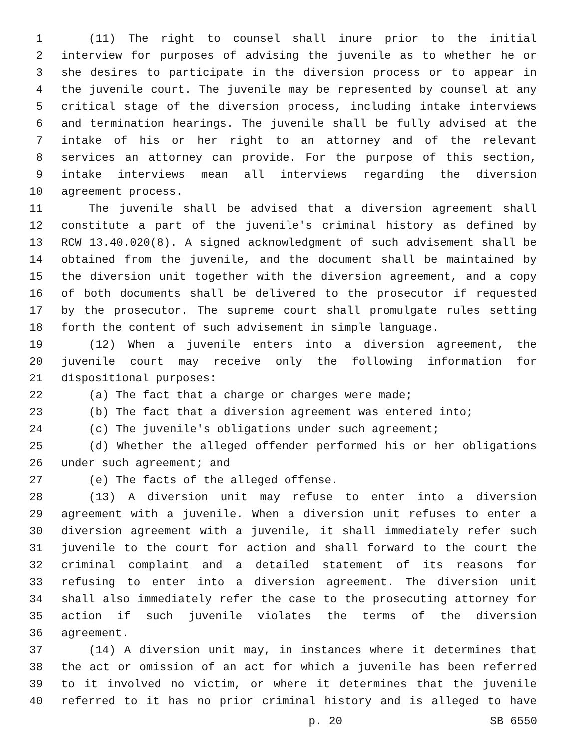1 (11) The right to counsel shall inure prior to the initial
2 interview for purposes of advising the juvenile as to whether he or
3 she desires to participate in the diversion process or to appear in
4 the juvenile court. The juvenile may be represented by counsel at any
5 critical stage of the diversion process, including intake interviews
6 and termination hearings. The juvenile shall be fully advised at the
7 intake of his or her right to an attorney and of the relevant
8 services an attorney can provide. For the purpose of this section,
9 intake interviews mean all interviews regarding the diversion
10 agreement process.
11 The juvenile shall be advised that a diversion agreement shall
12 constitute a part of the juvenile's criminal history as defined by
13 RCW 13.40.020(8). A signed acknowledgment of such advisement shall be
14 obtained from the juvenile, and the document shall be maintained by
15 the diversion unit together with the diversion agreement, and a copy
16 of both documents shall be delivered to the prosecutor if requested
17 by the prosecutor. The supreme court shall promulgate rules setting
18 forth the content of such advisement in simple language.
19 (12) When a juvenile enters into a diversion agreement, the
20 juvenile court may receive only the following information for
21 dispositional purposes:
22 (a) The fact that a charge or charges were made;
23 (b) The fact that a diversion agreement was entered into;
24 (c) The juvenile's obligations under such agreement;
25 (d) Whether the alleged offender performed his or her obligations
26 under such agreement; and
27 (e) The facts of the alleged offense.
28 (13) A diversion unit may refuse to enter into a diversion
29 agreement with a juvenile. When a diversion unit refuses to enter a
30 diversion agreement with a juvenile, it shall immediately refer such
31 juvenile to the court for action and shall forward to the court the
32 criminal complaint and a detailed statement of its reasons for
33 refusing to enter into a diversion agreement. The diversion unit
34 shall also immediately refer the case to the prosecuting attorney for
35 action if such juvenile violates the terms of the diversion
36 agreement.
37 (14) A diversion unit may, in instances where it determines that
38 the act or omission of an act for which a juvenile has been referred
39 to it involved no victim, or where it determines that the juvenile
40 referred to it has no prior criminal history and is alleged to have
p. 20 SB 6550